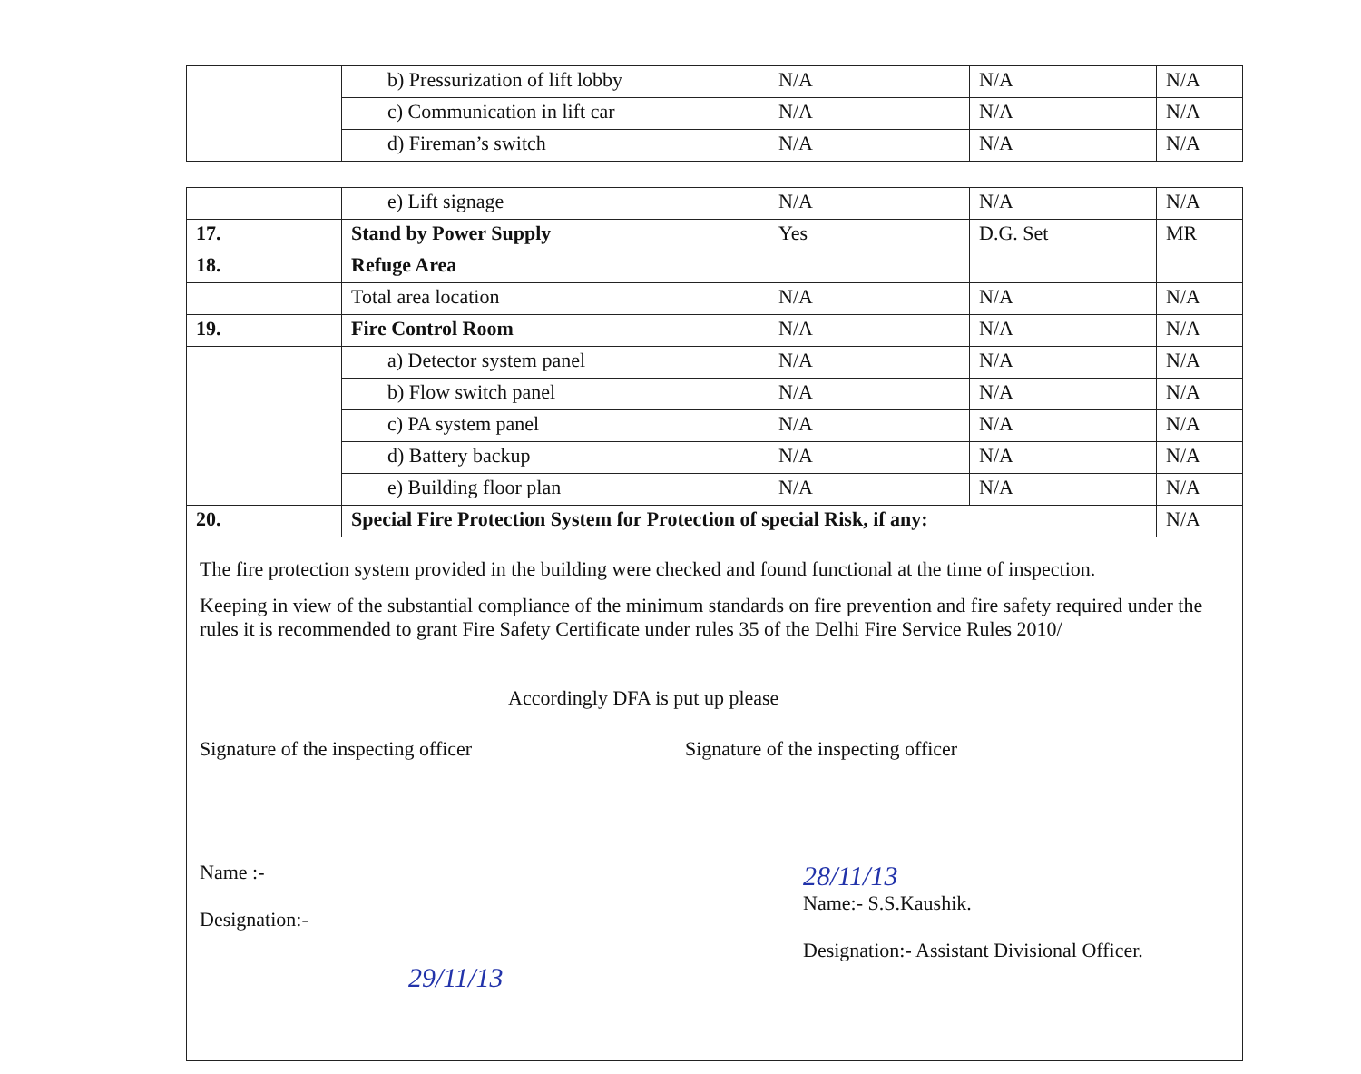| | b) Pressurization of lift lobby | N/A | N/A | N/A |
| | c) Communication in lift car | N/A | N/A | N/A |
| | d) Fireman’s switch | N/A | N/A | N/A |
| | e) Lift signage | N/A | N/A | N/A |
| 17. | Stand by Power Supply | Yes | D.G. Set | MR |
| 18. | Refuge Area | | | |
| | Total area location | N/A | N/A | N/A |
| 19. | Fire Control Room | N/A | N/A | N/A |
| | a) Detector system panel | N/A | N/A | N/A |
| | b) Flow switch panel | N/A | N/A | N/A |
| | c) PA system panel | N/A | N/A | N/A |
| | d) Battery backup | N/A | N/A | N/A |
| | e) Building floor plan | N/A | N/A | N/A |
| 20. | Special Fire Protection System for Protection of special Risk, if any: | | | N/A |
The fire protection system provided in the building were checked and found functional at the time of inspection.
Keeping in view of the substantial compliance of the minimum standards on fire prevention and fire safety required under the rules it is recommended to grant Fire Safety Certificate under rules 35 of the Delhi Fire Service Rules 2010/
Accordingly DFA is put up please
Signature of the inspecting officer
Signature of the inspecting officer
Name :-
Designation:-
28/11/13
Name:- S.S.Kaushik.
Designation:- Assistant Divisional Officer.
29/11/13